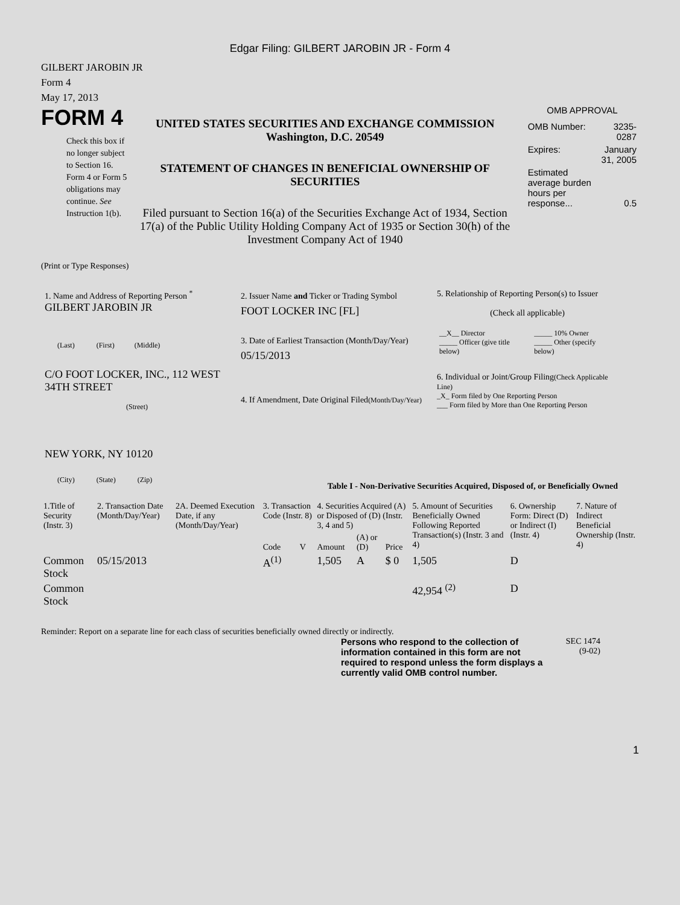Edgar Filing: GILBERT JAROBIN JR - Form 4
GILBERT JAROBIN JR
Form 4
May 17, 2013
FORM 4
Check this box if no longer subject to Section 16. Form 4 or Form 5 obligations may continue. See Instruction 1(b).
UNITED STATES SECURITIES AND EXCHANGE COMMISSION
Washington, D.C. 20549
STATEMENT OF CHANGES IN BENEFICIAL OWNERSHIP OF SECURITIES
Filed pursuant to Section 16(a) of the Securities Exchange Act of 1934, Section 17(a) of the Public Utility Holding Company Act of 1935 or Section 30(h) of the Investment Company Act of 1940
OMB APPROVAL
| OMB Number: | 3235-0287 |
| Expires: | January 31, 2005 |
| Estimated average burden hours per response... | 0.5 |
(Print or Type Responses)
1. Name and Address of Reporting Person <sup>*</sup>
GILBERT JAROBIN JR
(Last) (First) (Middle)
C/O FOOT LOCKER, INC., 112 WEST 34TH STREET
(Street)
NEW YORK, NY 10120
(City) (State) (Zip)
2. Issuer Name and Ticker or Trading Symbol
FOOT LOCKER INC [FL]
3. Date of Earliest Transaction (Month/Day/Year)
05/15/2013
4. If Amendment, Date Original Filed(Month/Day/Year)
5. Relationship of Reporting Person(s) to Issuer
(Check all applicable)
| __X__ Director _____ Officer (give title below) | _____ 10% Owner _____ Other (specify below) |
6. Individual or Joint/Group Filing(Check Applicable Line)
_X_ Form filed by One Reporting Person
___ Form filed by More than One Reporting Person
Table I - Non-Derivative Securities Acquired, Disposed of, or Beneficially Owned
| 1.Title of Security (Instr. 3) | 2. Transaction Date (Month/Day/Year) | 2A. Deemed Execution Date, if any (Month/Day/Year) | 3. Transaction Code (Instr. 8) | | 4. Securities Acquired (A) or Disposed of (D) (Instr. 3, 4 and 5) | | | 5. Amount of Securities Beneficially Owned Following Reported Transaction(s) (Instr. 3 and 4) | 6. Ownership Form: Direct (D) or Indirect (I) (Instr. 4) | 7. Nature of Indirect Beneficial Ownership (Instr. 4) |
| --- | --- | --- | --- | --- | --- | --- | --- | --- | --- | --- |
| | | | Code | V | Amount | (A) or (D) | Price | | | |
| Common Stock | 05/15/2013 | | A<sup>(1)</sup> | | 1,505 | A | $ 0 | 1,505 | D | |
| Common Stock | | | | | | | | 42,954 <sup>(2)</sup> | D | |
Reminder: Report on a separate line for each class of securities beneficially owned directly or indirectly.
Persons who respond to the collection of information contained in this form are not required to respond unless the form displays a currently valid OMB control number.
SEC 1474
(9-02)
1